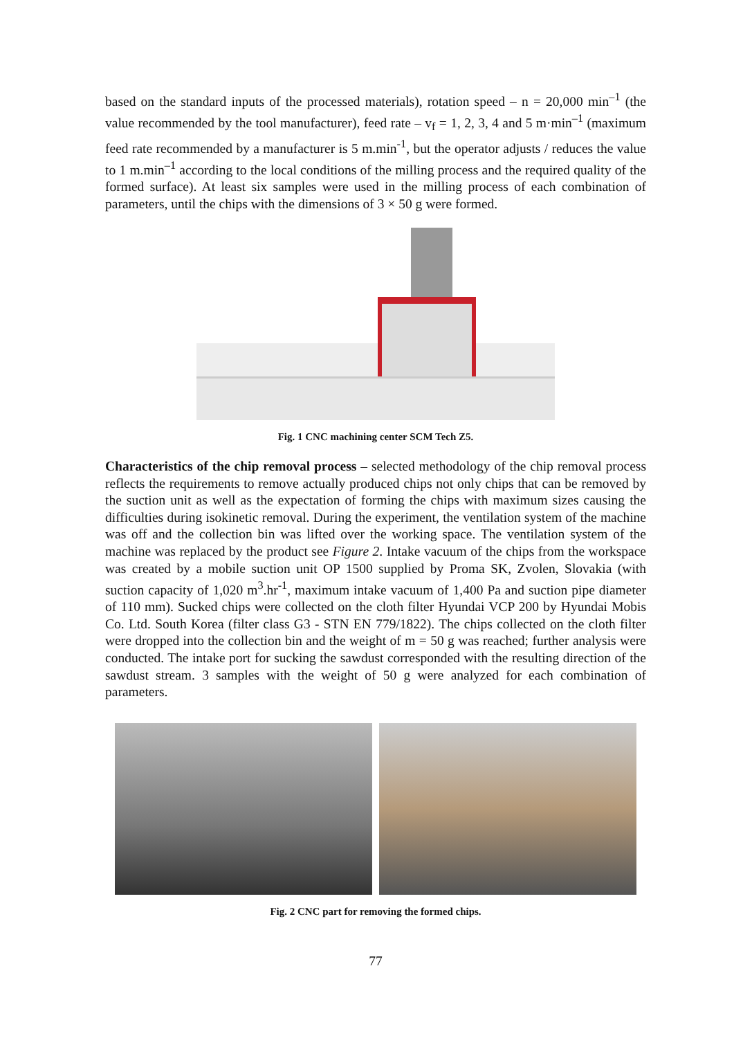based on the standard inputs of the processed materials), rotation speed – n = 20,000 min<sup>–1</sup> (the value recommended by the tool manufacturer), feed rate – v<sub>f</sub> = 1, 2, 3, 4 and 5 m·min<sup>–1</sup> (maximum feed rate recommended by a manufacturer is 5 m.min<sup>-1</sup>, but the operator adjusts / reduces the value to 1 m.min<sup>–1</sup> according to the local conditions of the milling process and the required quality of the formed surface). At least six samples were used in the milling process of each combination of parameters, until the chips with the dimensions of 3 × 50 g were formed.
Fig. 1 CNC machining center SCM Tech Z5.
Characteristics of the chip removal process – selected methodology of the chip removal process reflects the requirements to remove actually produced chips not only chips that can be removed by the suction unit as well as the expectation of forming the chips with maximum sizes causing the difficulties during isokinetic removal. During the experiment, the ventilation system of the machine was off and the collection bin was lifted over the working space. The ventilation system of the machine was replaced by the product see Figure 2. Intake vacuum of the chips from the workspace was created by a mobile suction unit OP 1500 supplied by Proma SK, Zvolen, Slovakia (with suction capacity of 1,020 m<sup>3</sup>.hr<sup>-1</sup>, maximum intake vacuum of 1,400 Pa and suction pipe diameter of 110 mm). Sucked chips were collected on the cloth filter Hyundai VCP 200 by Hyundai Mobis Co. Ltd. South Korea (filter class G3 - STN EN 779/1822). The chips collected on the cloth filter were dropped into the collection bin and the weight of m = 50 g was reached; further analysis were conducted. The intake port for sucking the sawdust corresponded with the resulting direction of the sawdust stream. 3 samples with the weight of 50 g were analyzed for each combination of parameters.
Fig. 2 CNC part for removing the formed chips.
77